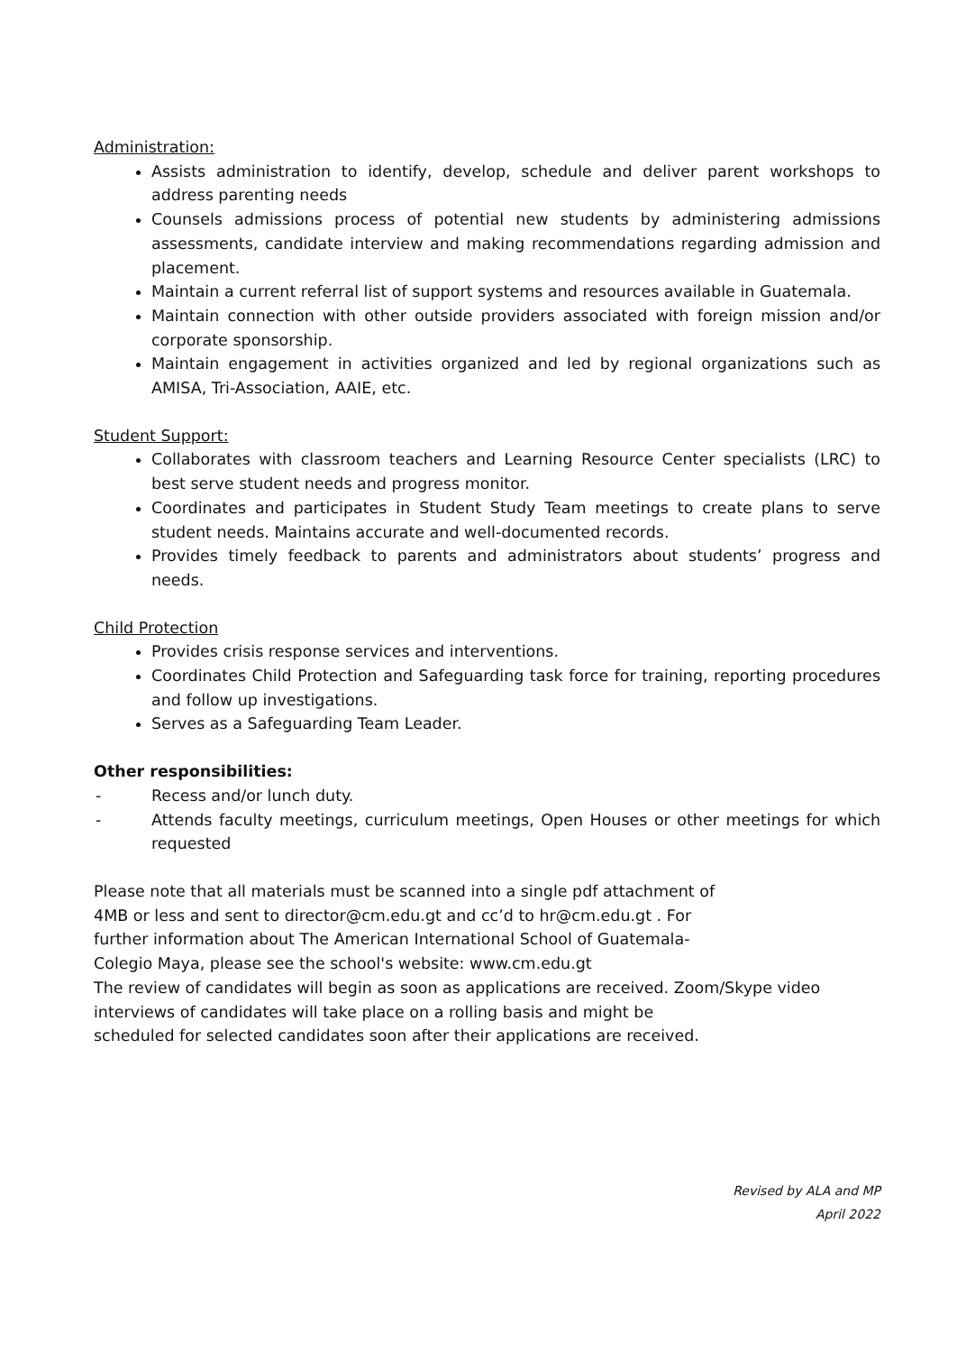Administration:
Assists administration to identify, develop, schedule and deliver parent workshops to address parenting needs
Counsels admissions process of potential new students by administering admissions assessments, candidate interview and making recommendations regarding admission and placement.
Maintain a current referral list of support systems and resources available in Guatemala.
Maintain connection with other outside providers associated with foreign mission and/or corporate sponsorship.
Maintain engagement in activities organized and led by regional organizations such as AMISA, Tri-Association, AAIE, etc.
Student Support:
Collaborates with classroom teachers and Learning Resource Center specialists (LRC) to best serve student needs and progress monitor.
Coordinates and participates in Student Study Team meetings to create plans to serve student needs. Maintains accurate and well-documented records.
Provides timely feedback to parents and administrators about students’ progress and needs.
Child Protection
Provides crisis response services and interventions.
Coordinates Child Protection and Safeguarding task force for training, reporting procedures and follow up investigations.
Serves as a Safeguarding Team Leader.
Other responsibilities:
- Recess and/or lunch duty.
- Attends faculty meetings, curriculum meetings, Open Houses or other meetings for which requested
Please note that all materials must be scanned into a single pdf attachment of
4MB or less and sent to director@cm.edu.gt and cc’d to hr@cm.edu.gt . For
further information about The American International School of Guatemala-
Colegio Maya, please see the school's website: www.cm.edu.gt
The review of candidates will begin as soon as applications are received. Zoom/Skype video
interviews of candidates will take place on a rolling basis and might be
scheduled for selected candidates soon after their applications are received.
Revised by ALA and MP
April 2022